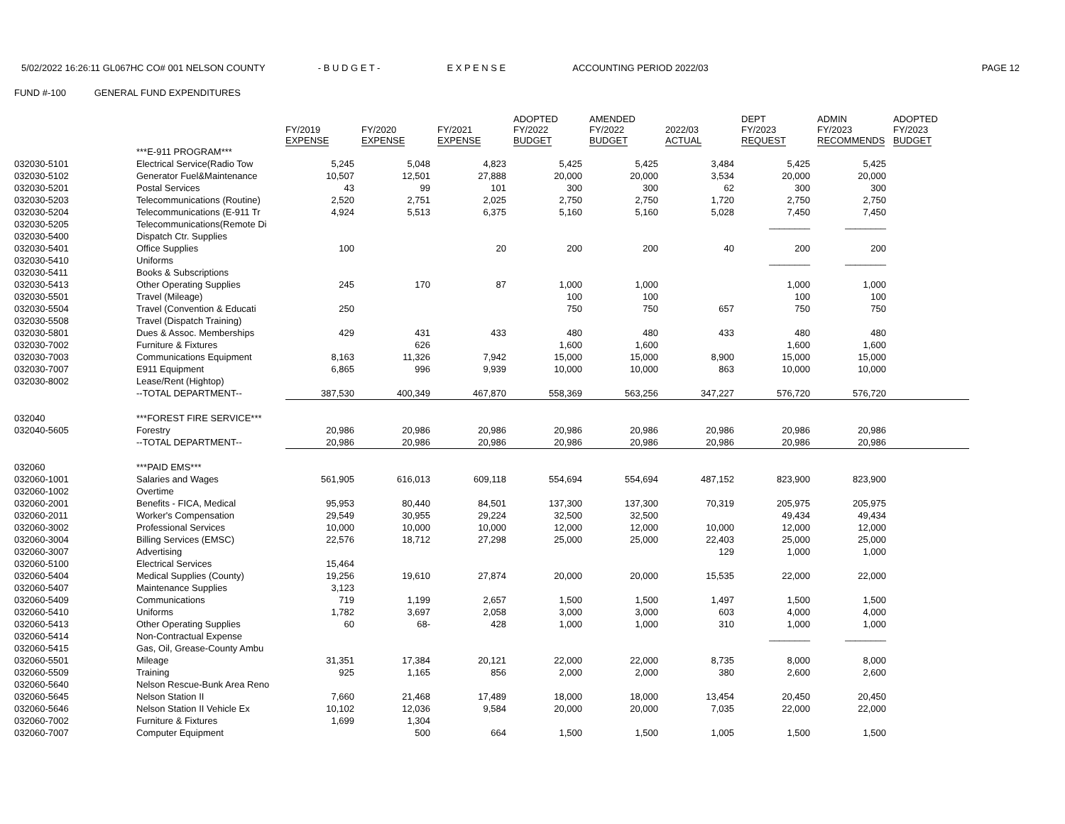5/02/2022 16:26:11 GL067HC CO# 001 NELSON COUNTY - B U D G E T - E X P E N S E ACCOUNTING PERIOD 2022/03 PAGE 12
FUND #-100 GENERAL FUND EXPENDITURES
| | | FY/2019 EXPENSE | FY/2020 EXPENSE | FY/2021 EXPENSE | ADOPTED FY/2022 BUDGET | AMENDED FY/2022 BUDGET | 2022/03 ACTUAL | DEPT FY/2023 REQUEST | ADMIN FY/2023 RECOMMENDS | ADOPTED FY/2023 BUDGET |
| --- | --- | --- | --- | --- | --- | --- | --- | --- | --- | --- |
| | ***E-911 PROGRAM*** | | | | | | | | | |
| 032030-5101 | Electrical Service(Radio Tow | 5,245 | 5,048 | 4,823 | 5,425 | 5,425 | 3,484 | 5,425 | 5,425 | |
| 032030-5102 | Generator Fuel&Maintenance | 10,507 | 12,501 | 27,888 | 20,000 | 20,000 | 3,534 | 20,000 | 20,000 | |
| 032030-5201 | Postal Services | 43 | 99 | 101 | 300 | 300 | 62 | 300 | 300 | |
| 032030-5203 | Telecommunications (Routine) | 2,520 | 2,751 | 2,025 | 2,750 | 2,750 | 1,720 | 2,750 | 2,750 | |
| 032030-5204 | Telecommunications (E-911 Tr | 4,924 | 5,513 | 6,375 | 5,160 | 5,160 | 5,028 | 7,450 | 7,450 | |
| 032030-5205 | Telecommunications(Remote Di | | | | | | | ________ | ________ | |
| 032030-5400 | Dispatch Ctr. Supplies | | | | | | | | | |
| 032030-5401 | Office Supplies | 100 | | 20 | 200 | 200 | 40 | 200 | 200 | |
| 032030-5410 | Uniforms | | | | | | | ________ | ________ | |
| 032030-5411 | Books & Subscriptions | | | | | | | | | |
| 032030-5413 | Other Operating Supplies | 245 | 170 | 87 | 1,000 | 1,000 | | 1,000 | 1,000 | |
| 032030-5501 | Travel (Mileage) | | | | 100 | 100 | | 100 | 100 | |
| 032030-5504 | Travel (Convention & Educati | 250 | | | 750 | 750 | 657 | 750 | 750 | |
| 032030-5508 | Travel (Dispatch Training) | | | | | | | | | |
| 032030-5801 | Dues & Assoc. Memberships | 429 | 431 | 433 | 480 | 480 | 433 | 480 | 480 | |
| 032030-7002 | Furniture & Fixtures | | 626 | | 1,600 | 1,600 | | 1,600 | 1,600 | |
| 032030-7003 | Communications Equipment | 8,163 | 11,326 | 7,942 | 15,000 | 15,000 | 8,900 | 15,000 | 15,000 | |
| 032030-7007 | E911 Equipment | 6,865 | 996 | 9,939 | 10,000 | 10,000 | 863 | 10,000 | 10,000 | |
| 032030-8002 | Lease/Rent (Hightop) | | | | | | | | | |
| | --TOTAL DEPARTMENT-- | 387,530 | 400,349 | 467,870 | 558,369 | 563,256 | 347,227 | 576,720 | 576,720 | |
| 032040 | ***FOREST FIRE SERVICE*** | | | | | | | | | |
| 032040-5605 | Forestry | 20,986 | 20,986 | 20,986 | 20,986 | 20,986 | 20,986 | 20,986 | 20,986 | |
| | --TOTAL DEPARTMENT-- | 20,986 | 20,986 | 20,986 | 20,986 | 20,986 | 20,986 | 20,986 | 20,986 | |
| 032060 | ***PAID EMS*** | | | | | | | | | |
| 032060-1001 | Salaries and Wages | 561,905 | 616,013 | 609,118 | 554,694 | 554,694 | 487,152 | 823,900 | 823,900 | |
| 032060-1002 | Overtime | | | | | | | | | |
| 032060-2001 | Benefits - FICA, Medical | 95,953 | 80,440 | 84,501 | 137,300 | 137,300 | 70,319 | 205,975 | 205,975 | |
| 032060-2011 | Worker's Compensation | 29,549 | 30,955 | 29,224 | 32,500 | 32,500 | | 49,434 | 49,434 | |
| 032060-3002 | Professional Services | 10,000 | 10,000 | 10,000 | 12,000 | 12,000 | 10,000 | 12,000 | 12,000 | |
| 032060-3004 | Billing Services (EMSC) | 22,576 | 18,712 | 27,298 | 25,000 | 25,000 | 22,403 | 25,000 | 25,000 | |
| 032060-3007 | Advertising | | | | | | 129 | 1,000 | 1,000 | |
| 032060-5100 | Electrical Services | 15,464 | | | | | | | | |
| 032060-5404 | Medical Supplies (County) | 19,256 | 19,610 | 27,874 | 20,000 | 20,000 | 15,535 | 22,000 | 22,000 | |
| 032060-5407 | Maintenance Supplies | 3,123 | | | | | | | | |
| 032060-5409 | Communications | 719 | 1,199 | 2,657 | 1,500 | 1,500 | 1,497 | 1,500 | 1,500 | |
| 032060-5410 | Uniforms | 1,782 | 3,697 | 2,058 | 3,000 | 3,000 | 603 | 4,000 | 4,000 | |
| 032060-5413 | Other Operating Supplies | 60 | 68- | 428 | 1,000 | 1,000 | 310 | 1,000 | 1,000 | |
| 032060-5414 | Non-Contractual Expense | | | | | | | ________ | ________ | |
| 032060-5415 | Gas, Oil, Grease-County Ambu | | | | | | | | | |
| 032060-5501 | Mileage | 31,351 | 17,384 | 20,121 | 22,000 | 22,000 | 8,735 | 8,000 | 8,000 | |
| 032060-5509 | Training | 925 | 1,165 | 856 | 2,000 | 2,000 | 380 | 2,600 | 2,600 | |
| 032060-5640 | Nelson Rescue-Bunk Area Reno | | | | | | | | | |
| 032060-5645 | Nelson Station II | 7,660 | 21,468 | 17,489 | 18,000 | 18,000 | 13,454 | 20,450 | 20,450 | |
| 032060-5646 | Nelson Station II Vehicle Ex | 10,102 | 12,036 | 9,584 | 20,000 | 20,000 | 7,035 | 22,000 | 22,000 | |
| 032060-7002 | Furniture & Fixtures | 1,699 | 1,304 | | | | | | | |
| 032060-7007 | Computer Equipment | | 500 | 664 | 1,500 | 1,500 | 1,005 | 1,500 | 1,500 | |